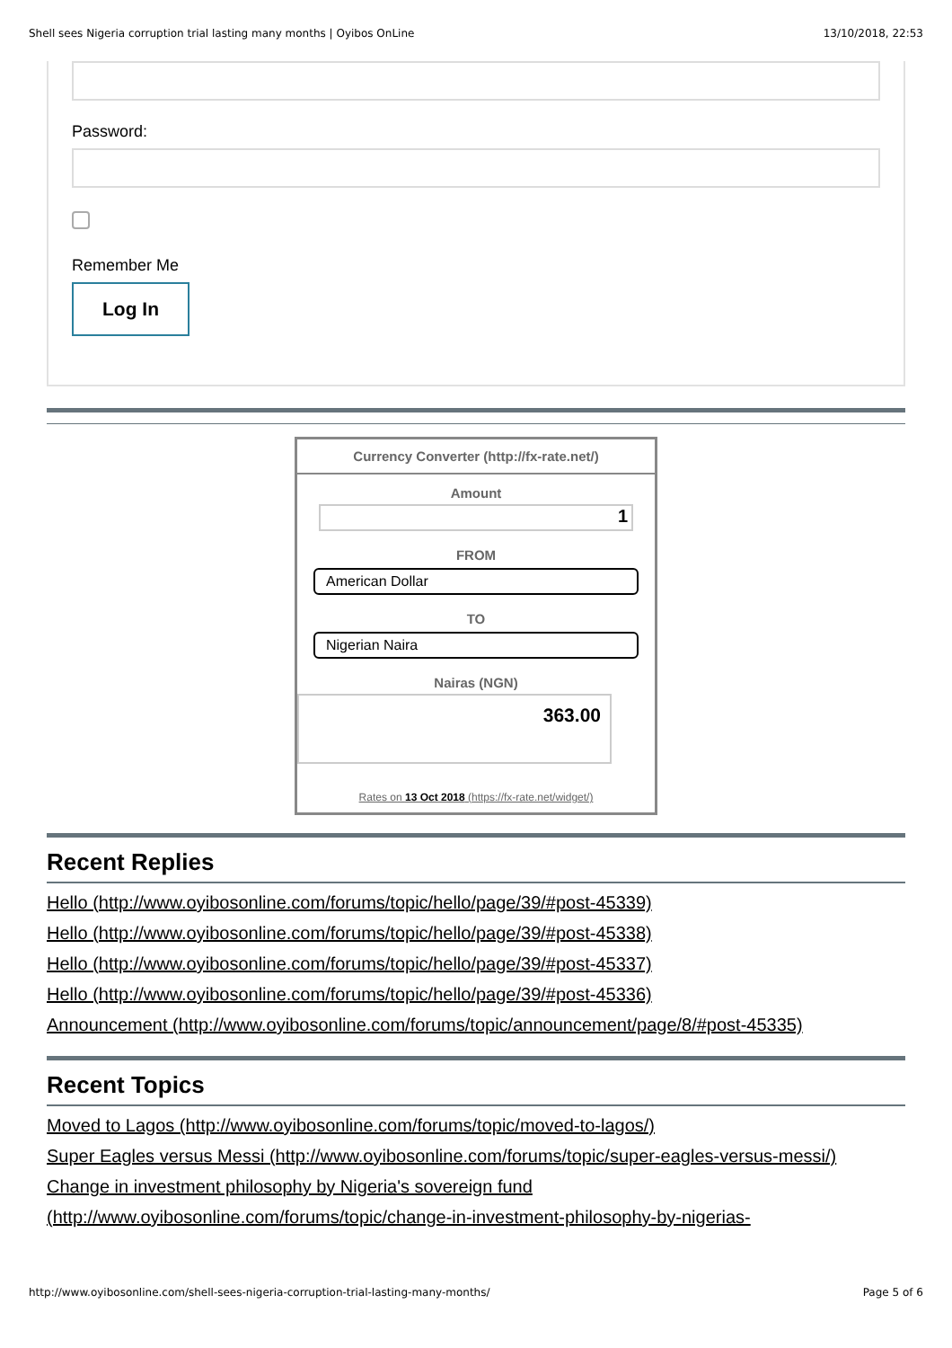Shell sees Nigeria corruption trial lasting many months | Oyibos OnLine 13/10/2018, 22:53
Password:
Remember Me
Log In
Currency Converter (http://fx-rate.net/)
Amount
1
FROM
American Dollar
TO
Nigerian Naira
Nairas (NGN)
363.00
Rates on 13 Oct 2018 (https://fx-rate.net/widget/)
Recent Replies
Hello (http://www.oyibosonline.com/forums/topic/hello/page/39/#post-45339)
Hello (http://www.oyibosonline.com/forums/topic/hello/page/39/#post-45338)
Hello (http://www.oyibosonline.com/forums/topic/hello/page/39/#post-45337)
Hello (http://www.oyibosonline.com/forums/topic/hello/page/39/#post-45336)
Announcement (http://www.oyibosonline.com/forums/topic/announcement/page/8/#post-45335)
Recent Topics
Moved to Lagos (http://www.oyibosonline.com/forums/topic/moved-to-lagos/)
Super Eagles versus Messi (http://www.oyibosonline.com/forums/topic/super-eagles-versus-messi/)
Change in investment philosophy by Nigeria's sovereign fund (http://www.oyibosonline.com/forums/topic/change-in-investment-philosophy-by-nigerias-
http://www.oyibosonline.com/shell-sees-nigeria-corruption-trial-lasting-many-months/ Page 5 of 6